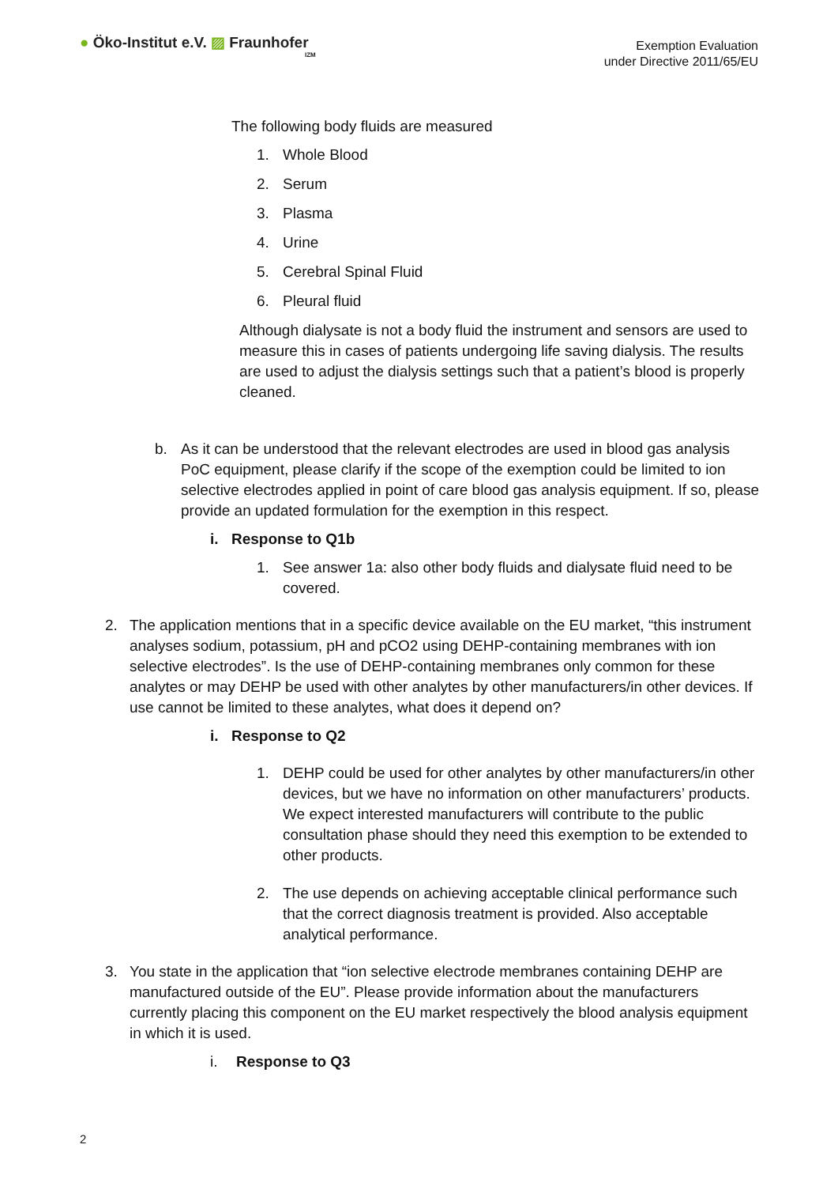● Öko-Institut e.V. ▨ Fraunhofer
IZM
Exemption Evaluation
under Directive 2011/65/EU
The following body fluids are measured
1. Whole Blood
2. Serum
3. Plasma
4. Urine
5. Cerebral Spinal Fluid
6. Pleural fluid
Although dialysate is not a body fluid the instrument and sensors are used to measure this in cases of patients undergoing life saving dialysis. The results are used to adjust the dialysis settings such that a patient’s blood is properly cleaned.
b. As it can be understood that the relevant electrodes are used in blood gas analysis PoC equipment, please clarify if the scope of the exemption could be limited to ion selective electrodes applied in point of care blood gas analysis equipment. If so, please provide an updated formulation for the exemption in this respect.
i. Response to Q1b
1. See answer 1a: also other body fluids and dialysate fluid need to be covered.
2. The application mentions that in a specific device available on the EU market, “this instrument analyses sodium, potassium, pH and pCO2 using DEHP-containing membranes with ion selective electrodes”. Is the use of DEHP-containing membranes only common for these analytes or may DEHP be used with other analytes by other manufacturers/in other devices. If use cannot be limited to these analytes, what does it depend on?
i. Response to Q2
1. DEHP could be used for other analytes by other manufacturers/in other devices, but we have no information on other manufacturers’ products. We expect interested manufacturers will contribute to the public consultation phase should they need this exemption to be extended to other products.
2. The use depends on achieving acceptable clinical performance such that the correct diagnosis treatment is provided. Also acceptable analytical performance.
3. You state in the application that “ion selective electrode membranes containing DEHP are manufactured outside of the EU”. Please provide information about the manufacturers currently placing this component on the EU market respectively the blood analysis equipment in which it is used.
i. Response to Q3
2